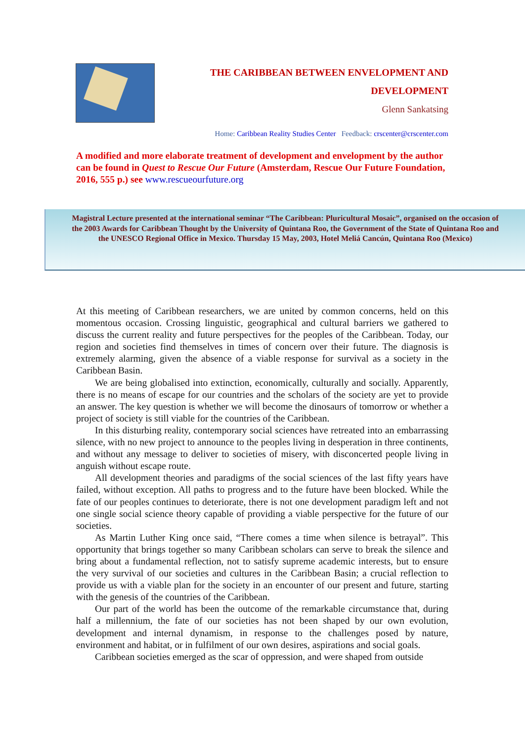THE CARIBBEAN BETWEEN ENVELOPMENT AND
DEVELOPMENT
Glenn Sankatsing
Home: Caribbean Reality Studies Center Feedback: crscenter@crscenter.com
A modified and more elaborate treatment of development and envelopment by the author can be found in Quest to Rescue Our Future (Amsterdam, Rescue Our Future Foundation, 2016, 555 p.) see www.rescueourfuture.org
Magistral Lecture presented at the international seminar “The Caribbean: Pluricultural Mosaic”, organised on the occasion of the 2003 Awards for Caribbean Thought by the University of Quintana Roo, the Government of the State of Quintana Roo and the UNESCO Regional Office in Mexico. Thursday 15 May, 2003, Hotel Meliá Cancún, Quintana Roo (Mexico)
At this meeting of Caribbean researchers, we are united by common concerns, held on this momentous occasion. Crossing linguistic, geographical and cultural barriers we gathered to discuss the current reality and future perspectives for the peoples of the Caribbean. Today, our region and societies find themselves in times of concern over their future. The diagnosis is extremely alarming, given the absence of a viable response for survival as a society in the Caribbean Basin.
We are being globalised into extinction, economically, culturally and socially. Apparently, there is no means of escape for our countries and the scholars of the society are yet to provide an answer. The key question is whether we will become the dinosaurs of tomorrow or whether a project of society is still viable for the countries of the Caribbean.
In this disturbing reality, contemporary social sciences have retreated into an embarrassing silence, with no new project to announce to the peoples living in desperation in three continents, and without any message to deliver to societies of misery, with disconcerted people living in anguish without escape route.
All development theories and paradigms of the social sciences of the last fifty years have failed, without exception. All paths to progress and to the future have been blocked. While the fate of our peoples continues to deteriorate, there is not one development paradigm left and not one single social science theory capable of providing a viable perspective for the future of our societies.
As Martin Luther King once said, “There comes a time when silence is betrayal”. This opportunity that brings together so many Caribbean scholars can serve to break the silence and bring about a fundamental reflection, not to satisfy supreme academic interests, but to ensure the very survival of our societies and cultures in the Caribbean Basin; a crucial reflection to provide us with a viable plan for the society in an encounter of our present and future, starting with the genesis of the countries of the Caribbean.
Our part of the world has been the outcome of the remarkable circumstance that, during half a millennium, the fate of our societies has not been shaped by our own evolution, development and internal dynamism, in response to the challenges posed by nature, environment and habitat, or in fulfilment of our own desires, aspirations and social goals.
Caribbean societies emerged as the scar of oppression, and were shaped from outside